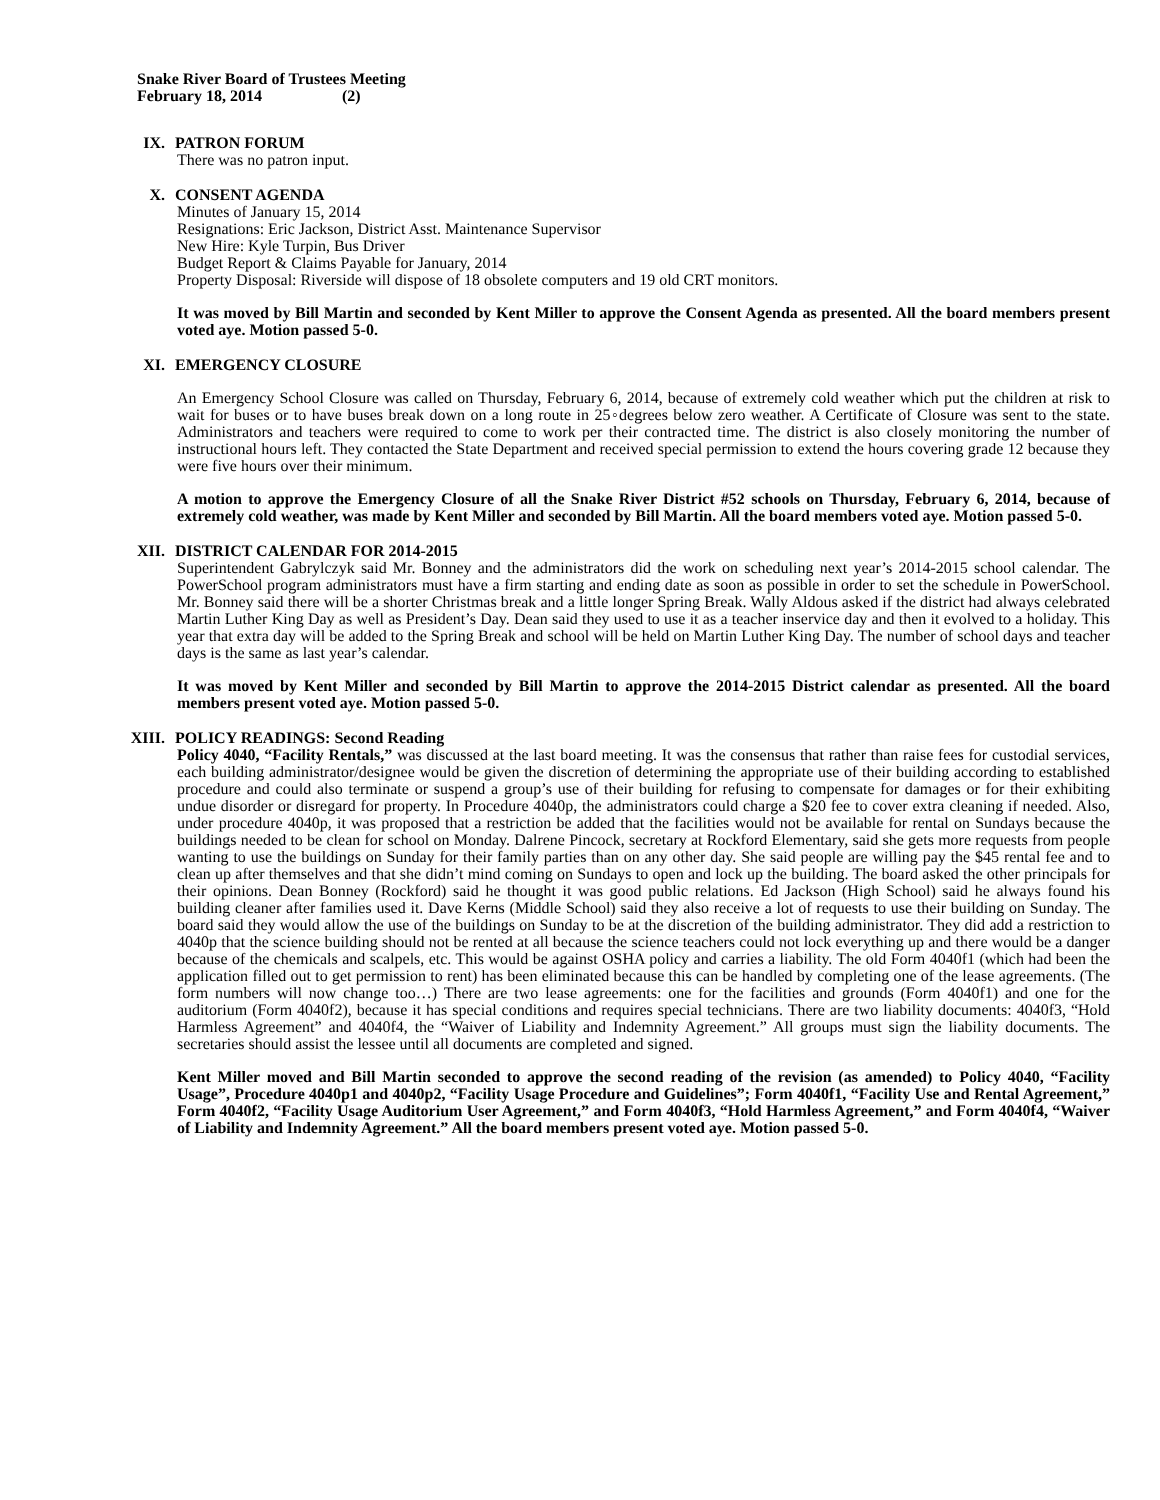Snake River Board of Trustees Meeting
February 18, 2014 (2)
IX. PATRON FORUM
There was no patron input.
X. CONSENT AGENDA
Minutes of January 15, 2014
Resignations: Eric Jackson, District Asst. Maintenance Supervisor
New Hire: Kyle Turpin, Bus Driver
Budget Report & Claims Payable for January, 2014
Property Disposal: Riverside will dispose of 18 obsolete computers and 19 old CRT monitors.
It was moved by Bill Martin and seconded by Kent Miller to approve the Consent Agenda as presented. All the board members present voted aye. Motion passed 5-0.
XI. EMERGENCY CLOSURE
An Emergency School Closure was called on Thursday, February 6, 2014, because of extremely cold weather which put the children at risk to wait for buses or to have buses break down on a long route in 25◦degrees below zero weather. A Certificate of Closure was sent to the state. Administrators and teachers were required to come to work per their contracted time. The district is also closely monitoring the number of instructional hours left. They contacted the State Department and received special permission to extend the hours covering grade 12 because they were five hours over their minimum.
A motion to approve the Emergency Closure of all the Snake River District #52 schools on Thursday, February 6, 2014, because of extremely cold weather, was made by Kent Miller and seconded by Bill Martin. All the board members voted aye. Motion passed 5-0.
XII. DISTRICT CALENDAR FOR 2014-2015
Superintendent Gabrylczyk said Mr. Bonney and the administrators did the work on scheduling next year’s 2014-2015 school calendar. The PowerSchool program administrators must have a firm starting and ending date as soon as possible in order to set the schedule in PowerSchool. Mr. Bonney said there will be a shorter Christmas break and a little longer Spring Break. Wally Aldous asked if the district had always celebrated Martin Luther King Day as well as President’s Day. Dean said they used to use it as a teacher inservice day and then it evolved to a holiday. This year that extra day will be added to the Spring Break and school will be held on Martin Luther King Day. The number of school days and teacher days is the same as last year’s calendar.
It was moved by Kent Miller and seconded by Bill Martin to approve the 2014-2015 District calendar as presented. All the board members present voted aye. Motion passed 5-0.
XIII. POLICY READINGS: Second Reading
Policy 4040, “Facility Rentals,” was discussed at the last board meeting. It was the consensus that rather than raise fees for custodial services, each building administrator/designee would be given the discretion of determining the appropriate use of their building according to established procedure and could also terminate or suspend a group’s use of their building for refusing to compensate for damages or for their exhibiting undue disorder or disregard for property. In Procedure 4040p, the administrators could charge a $20 fee to cover extra cleaning if needed. Also, under procedure 4040p, it was proposed that a restriction be added that the facilities would not be available for rental on Sundays because the buildings needed to be clean for school on Monday. Dalrene Pincock, secretary at Rockford Elementary, said she gets more requests from people wanting to use the buildings on Sunday for their family parties than on any other day. She said people are willing pay the $45 rental fee and to clean up after themselves and that she didn’t mind coming on Sundays to open and lock up the building. The board asked the other principals for their opinions. Dean Bonney (Rockford) said he thought it was good public relations. Ed Jackson (High School) said he always found his building cleaner after families used it. Dave Kerns (Middle School) said they also receive a lot of requests to use their building on Sunday. The board said they would allow the use of the buildings on Sunday to be at the discretion of the building administrator. They did add a restriction to 4040p that the science building should not be rented at all because the science teachers could not lock everything up and there would be a danger because of the chemicals and scalpels, etc. This would be against OSHA policy and carries a liability. The old Form 4040f1 (which had been the application filled out to get permission to rent) has been eliminated because this can be handled by completing one of the lease agreements. (The form numbers will now change too…) There are two lease agreements: one for the facilities and grounds (Form 4040f1) and one for the auditorium (Form 4040f2), because it has special conditions and requires special technicians. There are two liability documents: 4040f3, “Hold Harmless Agreement” and 4040f4, the “Waiver of Liability and Indemnity Agreement.” All groups must sign the liability documents. The secretaries should assist the lessee until all documents are completed and signed.
Kent Miller moved and Bill Martin seconded to approve the second reading of the revision (as amended) to Policy 4040, “Facility Usage”, Procedure 4040p1 and 4040p2, “Facility Usage Procedure and Guidelines”; Form 4040f1, “Facility Use and Rental Agreement,” Form 4040f2, “Facility Usage Auditorium User Agreement,” and Form 4040f3, “Hold Harmless Agreement,” and Form 4040f4, “Waiver of Liability and Indemnity Agreement.” All the board members present voted aye. Motion passed 5-0.